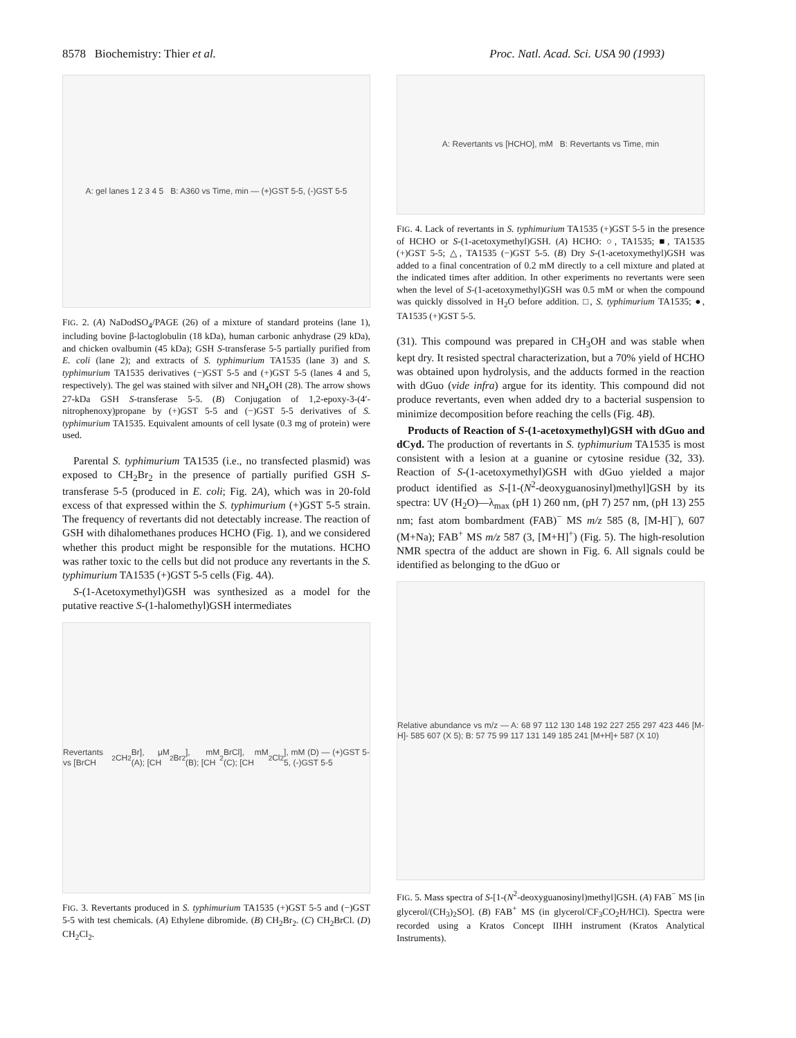8578 Biochemistry: Thier et al. Proc. Natl. Acad. Sci. USA 90 (1993)
A: gel lanes 1 2 3 4 5 B: A360 vs Time, min — (+)GST 5-5, (-)GST 5-5
FIG. 2. (A) NaDodSO<sub>4</sub>/PAGE (26) of a mixture of standard proteins (lane 1), including bovine β-lactoglobulin (18 kDa), human carbonic anhydrase (29 kDa), and chicken ovalbumin (45 kDa); GSH S-transferase 5-5 partially purified from E. coli (lane 2); and extracts of S. typhimurium TA1535 (lane 3) and S. typhimurium TA1535 derivatives (−)GST 5-5 and (+)GST 5-5 (lanes 4 and 5, respectively). The gel was stained with silver and NH<sub>4</sub>OH (28). The arrow shows 27-kDa GSH S-transferase 5-5. (B) Conjugation of 1,2-epoxy-3-(4′-nitrophenoxy)propane by (+)GST 5-5 and (−)GST 5-5 derivatives of S. typhimurium TA1535. Equivalent amounts of cell lysate (0.3 mg of protein) were used.
Parental S. typhimurium TA1535 (i.e., no transfected plasmid) was exposed to CH<sub>2</sub>Br<sub>2</sub> in the presence of partially purified GSH S-transferase 5-5 (produced in E. coli; Fig. 2A), which was in 20-fold excess of that expressed within the S. typhimurium (+)GST 5-5 strain. The frequency of revertants did not detectably increase. The reaction of GSH with dihalomethanes produces HCHO (Fig. 1), and we considered whether this product might be responsible for the mutations. HCHO was rather toxic to the cells but did not produce any revertants in the S. typhimurium TA1535 (+)GST 5-5 cells (Fig. 4A).
S-(1-Acetoxymethyl)GSH was synthesized as a model for the putative reactive S-(1-halomethyl)GSH intermediates
Revertants vs [BrCH<sub>2</sub>CH<sub>2</sub>Br], μM (A); [CH<sub>2</sub>Br<sub>2</sub>], mM (B); [CH<sub>2</sub>BrCl], mM (C); [CH<sub>2</sub>Cl<sub>2</sub>], mM (D) — (+)GST 5-5, (-)GST 5-5
FIG. 3. Revertants produced in S. typhimurium TA1535 (+)GST 5-5 and (−)GST 5-5 with test chemicals. (A) Ethylene dibromide. (B) CH<sub>2</sub>Br<sub>2</sub>. (C) CH<sub>2</sub>BrCl. (D) CH<sub>2</sub>Cl<sub>2</sub>.
A: Revertants vs [HCHO], mM B: Revertants vs Time, min
FIG. 4. Lack of revertants in S. typhimurium TA1535 (+)GST 5-5 in the presence of HCHO or S-(1-acetoxymethyl)GSH. (A) HCHO: ○, TA1535; ■, TA1535 (+)GST 5-5; △, TA1535 (−)GST 5-5. (B) Dry S-(1-acetoxymethyl)GSH was added to a final concentration of 0.2 mM directly to a cell mixture and plated at the indicated times after addition. In other experiments no revertants were seen when the level of S-(1-acetoxymethyl)GSH was 0.5 mM or when the compound was quickly dissolved in H<sub>2</sub>O before addition. □, S. typhimurium TA1535; ●, TA1535 (+)GST 5-5.
(31). This compound was prepared in CH<sub>3</sub>OH and was stable when kept dry. It resisted spectral characterization, but a 70% yield of HCHO was obtained upon hydrolysis, and the adducts formed in the reaction with dGuo (vide infra) argue for its identity. This compound did not produce revertants, even when added dry to a bacterial suspension to minimize decomposition before reaching the cells (Fig. 4B).
Products of Reaction of S-(1-acetoxymethyl)GSH with dGuo and dCyd. The production of revertants in S. typhimurium TA1535 is most consistent with a lesion at a guanine or cytosine residue (32, 33). Reaction of S-(1-acetoxymethyl)GSH with dGuo yielded a major product identified as S-[1-(N<sup>2</sup>-deoxyguanosinyl)methyl]GSH by its spectra: UV (H<sub>2</sub>O)—λ<sub>max</sub> (pH 1) 260 nm, (pH 7) 257 nm, (pH 13) 255 nm; fast atom bombardment (FAB)<sup>−</sup> MS m/z 585 (8, [M-H]<sup>−</sup>), 607 (M+Na); FAB<sup>+</sup> MS m/z 587 (3, [M+H]<sup>+</sup>) (Fig. 5). The high-resolution NMR spectra of the adduct are shown in Fig. 6. All signals could be identified as belonging to the dGuo or
Relative abundance vs m/z — A: 68 97 112 130 148 192 227 255 297 423 446 [M-H]- 585 607 (X 5); B: 57 75 99 117 131 149 185 241 [M+H]+ 587 (X 10)
FIG. 5. Mass spectra of S-[1-(N<sup>2</sup>-deoxyguanosinyl)methyl]GSH. (A) FAB<sup>−</sup> MS [in glycerol/(CH<sub>3</sub>)<sub>2</sub>SO]. (B) FAB<sup>+</sup> MS (in glycerol/CF<sub>3</sub>CO<sub>2</sub>H/HCl). Spectra were recorded using a Kratos Concept IIHH instrument (Kratos Analytical Instruments).